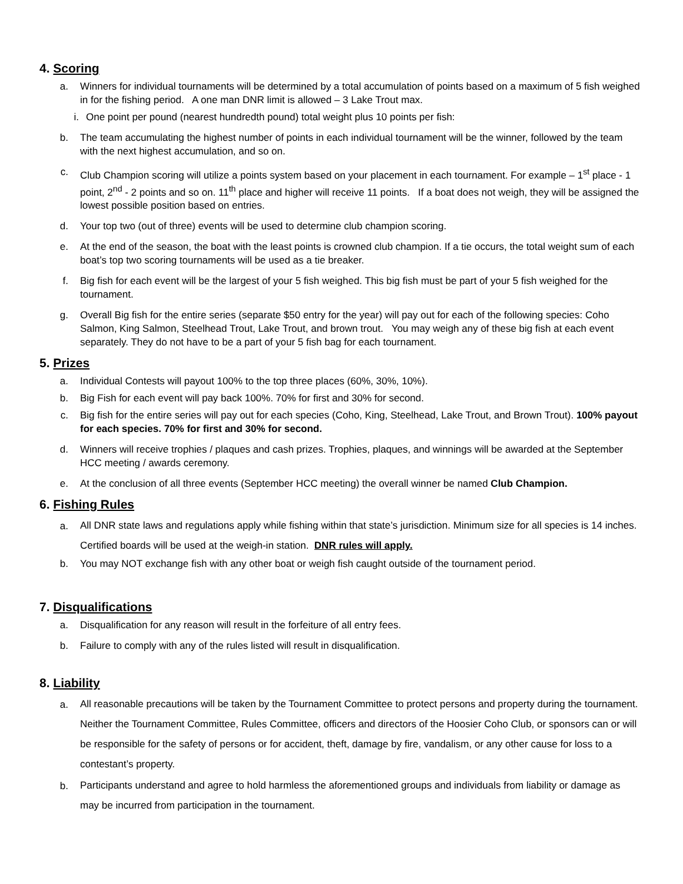4. Scoring
a. Winners for individual tournaments will be determined by a total accumulation of points based on a maximum of 5 fish weighed in for the fishing period. A one man DNR limit is allowed – 3 Lake Trout max.
i. One point per pound (nearest hundredth pound) total weight plus 10 points per fish:
b. The team accumulating the highest number of points in each individual tournament will be the winner, followed by the team with the next highest accumulation, and so on.
c. Club Champion scoring will utilize a points system based on your placement in each tournament. For example – 1<sup>st</sup> place - 1 point, 2<sup>nd</sup> - 2 points and so on. 11<sup>th</sup> place and higher will receive 11 points. If a boat does not weigh, they will be assigned the lowest possible position based on entries.
d. Your top two (out of three) events will be used to determine club champion scoring.
e. At the end of the season, the boat with the least points is crowned club champion. If a tie occurs, the total weight sum of each boat’s top two scoring tournaments will be used as a tie breaker.
f. Big fish for each event will be the largest of your 5 fish weighed. This big fish must be part of your 5 fish weighed for the tournament.
g. Overall Big fish for the entire series (separate $50 entry for the year) will pay out for each of the following species: Coho Salmon, King Salmon, Steelhead Trout, Lake Trout, and brown trout. You may weigh any of these big fish at each event separately. They do not have to be a part of your 5 fish bag for each tournament.
5. Prizes
a. Individual Contests will payout 100% to the top three places (60%, 30%, 10%).
b. Big Fish for each event will pay back 100%. 70% for first and 30% for second.
c. Big fish for the entire series will pay out for each species (Coho, King, Steelhead, Lake Trout, and Brown Trout). 100% payout for each species. 70% for first and 30% for second.
d. Winners will receive trophies / plaques and cash prizes. Trophies, plaques, and winnings will be awarded at the September HCC meeting / awards ceremony.
e. At the conclusion of all three events (September HCC meeting) the overall winner be named Club Champion.
6. Fishing Rules
a.
All DNR state laws and regulations apply while fishing within that state’s jurisdiction. Minimum size for all species is 14 inches. Certified boards will be used at the weigh-in station. DNR rules will apply.
b. You may NOT exchange fish with any other boat or weigh fish caught outside of the tournament period.
7. Disqualifications
a. Disqualification for any reason will result in the forfeiture of all entry fees.
b. Failure to comply with any of the rules listed will result in disqualification.
8. Liability
a.
All reasonable precautions will be taken by the Tournament Committee to protect persons and property during the tournament. Neither the Tournament Committee, Rules Committee, officers and directors of the Hoosier Coho Club, or sponsors can or will be responsible for the safety of persons or for accident, theft, damage by fire, vandalism, or any other cause for loss to a contestant’s property.
b.
Participants understand and agree to hold harmless the aforementioned groups and individuals from liability or damage as may be incurred from participation in the tournament.